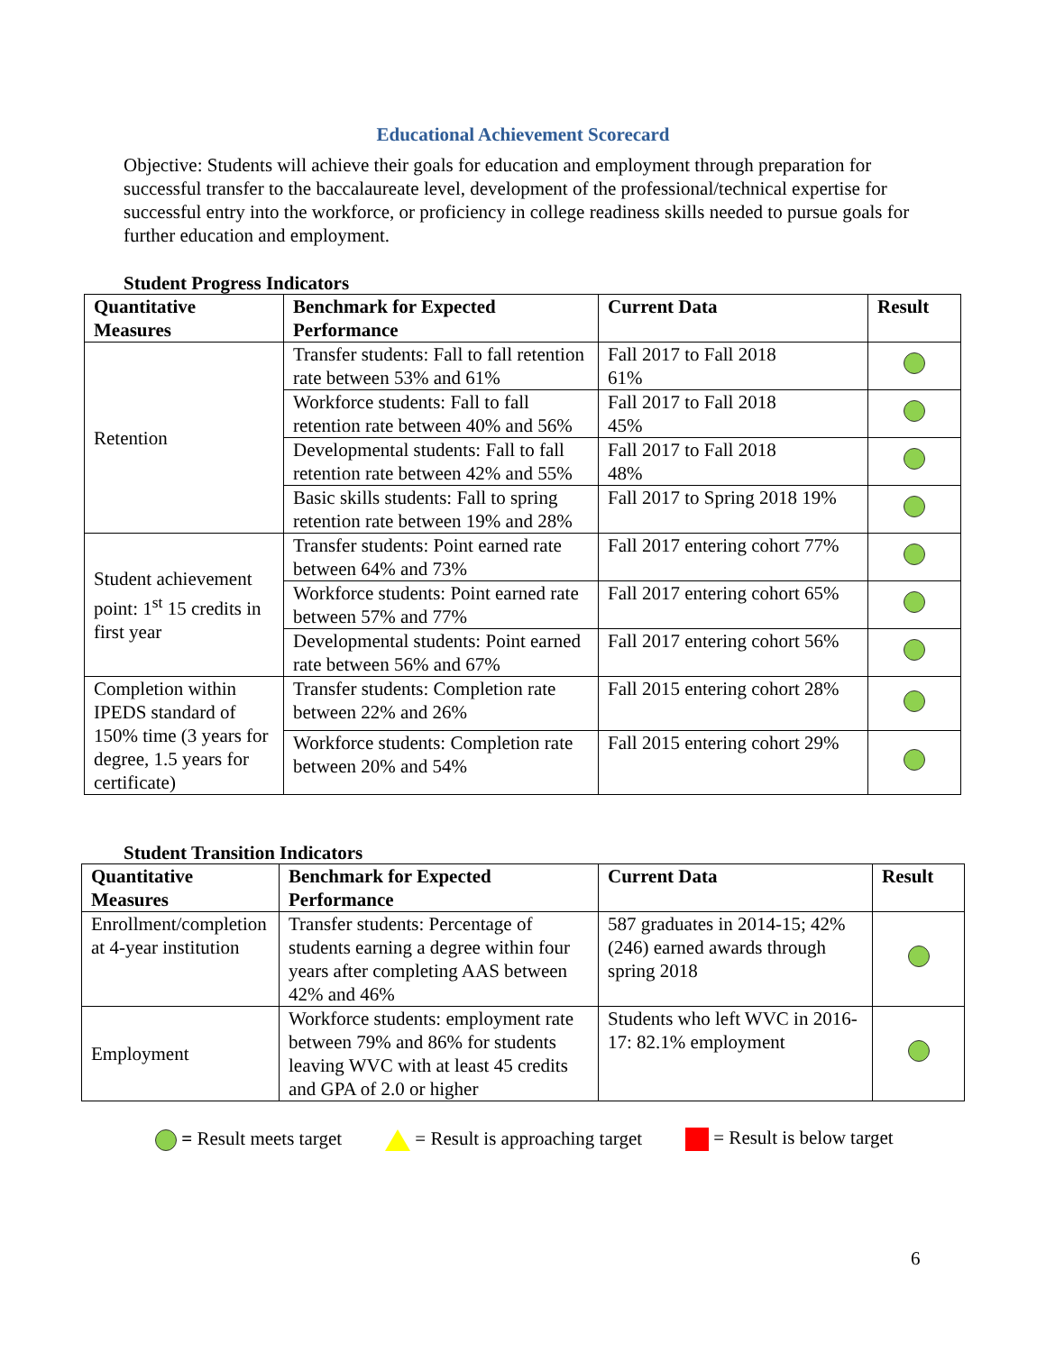Educational Achievement Scorecard
Objective: Students will achieve their goals for education and employment through preparation for successful transfer to the baccalaureate level, development of the professional/technical expertise for successful entry into the workforce, or proficiency in college readiness skills needed to pursue goals for further education and employment.
Student Progress Indicators
| Quantitative Measures | Benchmark for Expected Performance | Current Data | Result |
| --- | --- | --- | --- |
| Retention | Transfer students: Fall to fall retention rate between 53% and 61% | Fall 2017 to Fall 2018 61% | |
| | Workforce students: Fall to fall retention rate between 40% and 56% | Fall 2017 to Fall 2018 45% | |
| | Developmental students: Fall to fall retention rate between 42% and 55% | Fall 2017 to Fall 2018 48% | |
| | Basic skills students: Fall to spring retention rate between 19% and 28% | Fall 2017 to Spring 2018 19% | |
| Student achievement point: 1<sup>st</sup> 15 credits in first year | Transfer students: Point earned rate between 64% and 73% | Fall 2017 entering cohort 77% | |
| | Workforce students: Point earned rate between 57% and 77% | Fall 2017 entering cohort 65% | |
| | Developmental students: Point earned rate between 56% and 67% | Fall 2017 entering cohort 56% | |
| Completion within IPEDS standard of 150% time (3 years for degree, 1.5 years for certificate) | Transfer students: Completion rate between 22% and 26% | Fall 2015 entering cohort 28% | |
| | Workforce students: Completion rate between 20% and 54% | Fall 2015 entering cohort 29% | |
Student Transition Indicators
| Quantitative Measures | Benchmark for Expected Performance | Current Data | Result |
| --- | --- | --- | --- |
| Enrollment/completion at 4-year institution | Transfer students: Percentage of students earning a degree within four years after completing AAS between 42% and 46% | 587 graduates in 2014-15; 42% (246) earned awards through spring 2018 | |
| Employment | Workforce students: employment rate between 79% and 86% for students leaving WVC with at least 45 credits and GPA of 2.0 or higher | Students who left WVC in 2016-17: 82.1% employment | |
= Result meets target = Result is approaching target = Result is below target
6